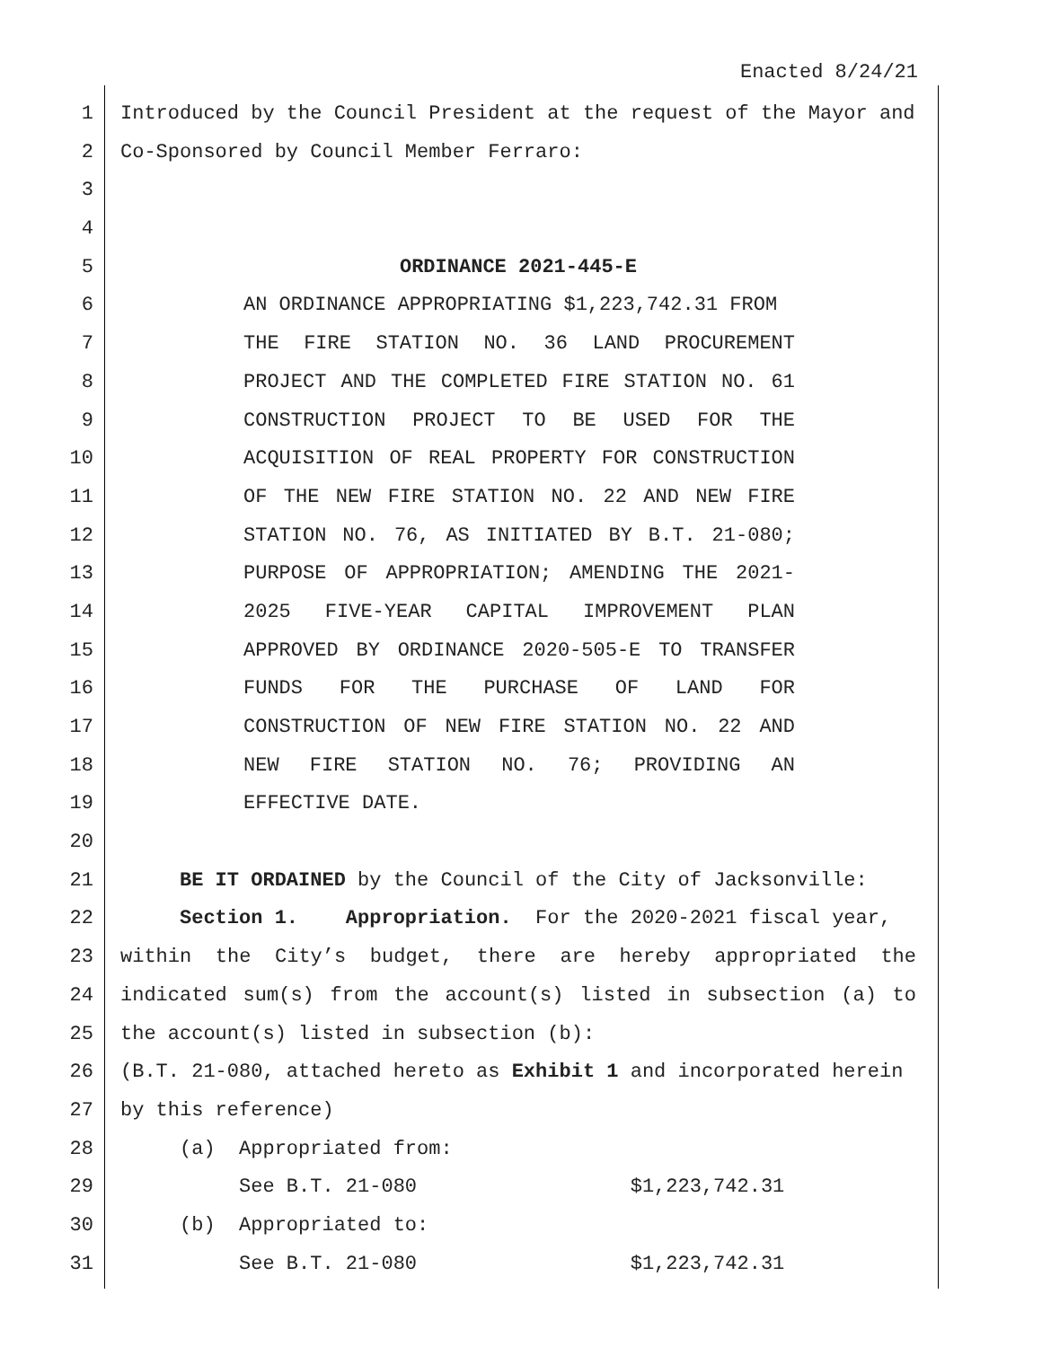Enacted 8/24/21
1 Introduced by the Council President at the request of the Mayor and
2 Co-Sponsored by Council Member Ferraro:
3
4
5 ORDINANCE 2021-445-E
6 AN ORDINANCE APPROPRIATING $1,223,742.31 FROM
7 THE FIRE STATION NO. 36 LAND PROCUREMENT
8 PROJECT AND THE COMPLETED FIRE STATION NO. 61
9 CONSTRUCTION PROJECT TO BE USED FOR THE
10 ACQUISITION OF REAL PROPERTY FOR CONSTRUCTION
11 OF THE NEW FIRE STATION NO. 22 AND NEW FIRE
12 STATION NO. 76, AS INITIATED BY B.T. 21-080;
13 PURPOSE OF APPROPRIATION; AMENDING THE 2021-
14 2025 FIVE-YEAR CAPITAL IMPROVEMENT PLAN
15 APPROVED BY ORDINANCE 2020-505-E TO TRANSFER
16 FUNDS FOR THE PURCHASE OF LAND FOR
17 CONSTRUCTION OF NEW FIRE STATION NO. 22 AND
18 NEW FIRE STATION NO. 76; PROVIDING AN
19 EFFECTIVE DATE.
20
21 BE IT ORDAINED by the Council of the City of Jacksonville:
22 Section 1. Appropriation. For the 2020-2021 fiscal year,
23 within the City’s budget, there are hereby appropriated the
24 indicated sum(s) from the account(s) listed in subsection (a) to
25 the account(s) listed in subsection (b):
26 (B.T. 21-080, attached hereto as Exhibit 1 and incorporated herein
27 by this reference)
28 (a) Appropriated from:
29 See B.T. 21-080 $1,223,742.31
30 (b) Appropriated to:
31 See B.T. 21-080 $1,223,742.31